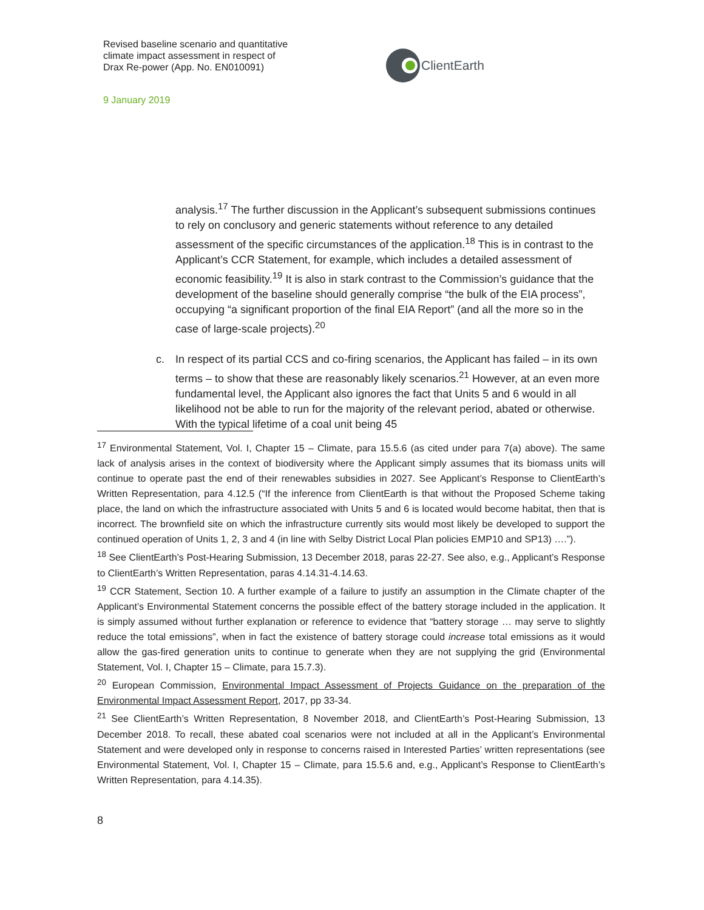Revised baseline scenario and quantitative
climate impact assessment in respect of
Drax Re-power (App. No. EN010091)
ClientEarth
9 January 2019
analysis.<sup>17</sup> The further discussion in the Applicant’s subsequent submissions continues to rely on conclusory and generic statements without reference to any detailed assessment of the specific circumstances of the application.<sup>18</sup> This is in contrast to the Applicant’s CCR Statement, for example, which includes a detailed assessment of economic feasibility.<sup>19</sup> It is also in stark contrast to the Commission’s guidance that the development of the baseline should generally comprise “the bulk of the EIA process”, occupying “a significant proportion of the final EIA Report” (and all the more so in the case of large-scale projects).<sup>20</sup>
c. In respect of its partial CCS and co-firing scenarios, the Applicant has failed – in its own terms – to show that these are reasonably likely scenarios.<sup>21</sup> However, at an even more fundamental level, the Applicant also ignores the fact that Units 5 and 6 would in all likelihood not be able to run for the majority of the relevant period, abated or otherwise. With the typical lifetime of a coal unit being 45
<sup>17</sup> Environmental Statement, Vol. I, Chapter 15 – Climate, para 15.5.6 (as cited under para 7(a) above). The same lack of analysis arises in the context of biodiversity where the Applicant simply assumes that its biomass units will continue to operate past the end of their renewables subsidies in 2027. See Applicant’s Response to ClientEarth’s Written Representation, para 4.12.5 (“If the inference from ClientEarth is that without the Proposed Scheme taking place, the land on which the infrastructure associated with Units 5 and 6 is located would become habitat, then that is incorrect. The brownfield site on which the infrastructure currently sits would most likely be developed to support the continued operation of Units 1, 2, 3 and 4 (in line with Selby District Local Plan policies EMP10 and SP13) ….”).
<sup>18</sup> See ClientEarth’s Post-Hearing Submission, 13 December 2018, paras 22-27. See also, e.g., Applicant’s Response to ClientEarth’s Written Representation, paras 4.14.31-4.14.63.
<sup>19</sup> CCR Statement, Section 10. A further example of a failure to justify an assumption in the Climate chapter of the Applicant’s Environmental Statement concerns the possible effect of the battery storage included in the application. It is simply assumed without further explanation or reference to evidence that “battery storage … may serve to slightly reduce the total emissions”, when in fact the existence of battery storage could increase total emissions as it would allow the gas-fired generation units to continue to generate when they are not supplying the grid (Environmental Statement, Vol. I, Chapter 15 – Climate, para 15.7.3).
<sup>20</sup> European Commission, Environmental Impact Assessment of Projects Guidance on the preparation of the Environmental Impact Assessment Report, 2017, pp 33-34.
<sup>21</sup> See ClientEarth’s Written Representation, 8 November 2018, and ClientEarth’s Post-Hearing Submission, 13 December 2018. To recall, these abated coal scenarios were not included at all in the Applicant’s Environmental Statement and were developed only in response to concerns raised in Interested Parties’ written representations (see Environmental Statement, Vol. I, Chapter 15 – Climate, para 15.5.6 and, e.g., Applicant’s Response to ClientEarth’s Written Representation, para 4.14.35).
8